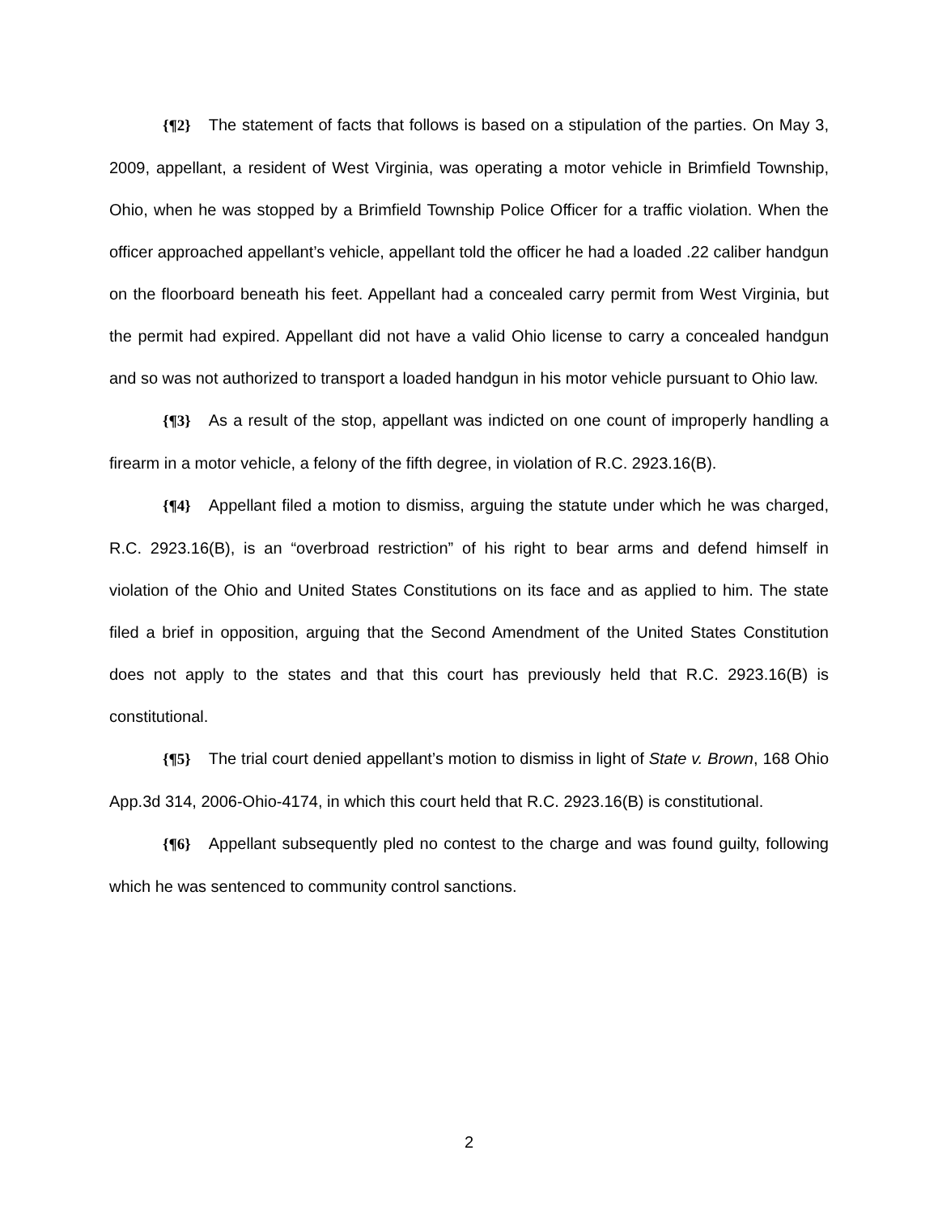{¶2} The statement of facts that follows is based on a stipulation of the parties. On May 3, 2009, appellant, a resident of West Virginia, was operating a motor vehicle in Brimfield Township, Ohio, when he was stopped by a Brimfield Township Police Officer for a traffic violation. When the officer approached appellant’s vehicle, appellant told the officer he had a loaded .22 caliber handgun on the floorboard beneath his feet. Appellant had a concealed carry permit from West Virginia, but the permit had expired. Appellant did not have a valid Ohio license to carry a concealed handgun and so was not authorized to transport a loaded handgun in his motor vehicle pursuant to Ohio law.
{¶3} As a result of the stop, appellant was indicted on one count of improperly handling a firearm in a motor vehicle, a felony of the fifth degree, in violation of R.C. 2923.16(B).
{¶4} Appellant filed a motion to dismiss, arguing the statute under which he was charged, R.C. 2923.16(B), is an “overbroad restriction” of his right to bear arms and defend himself in violation of the Ohio and United States Constitutions on its face and as applied to him. The state filed a brief in opposition, arguing that the Second Amendment of the United States Constitution does not apply to the states and that this court has previously held that R.C. 2923.16(B) is constitutional.
{¶5} The trial court denied appellant’s motion to dismiss in light of State v. Brown, 168 Ohio App.3d 314, 2006-Ohio-4174, in which this court held that R.C. 2923.16(B) is constitutional.
{¶6} Appellant subsequently pled no contest to the charge and was found guilty, following which he was sentenced to community control sanctions.
2